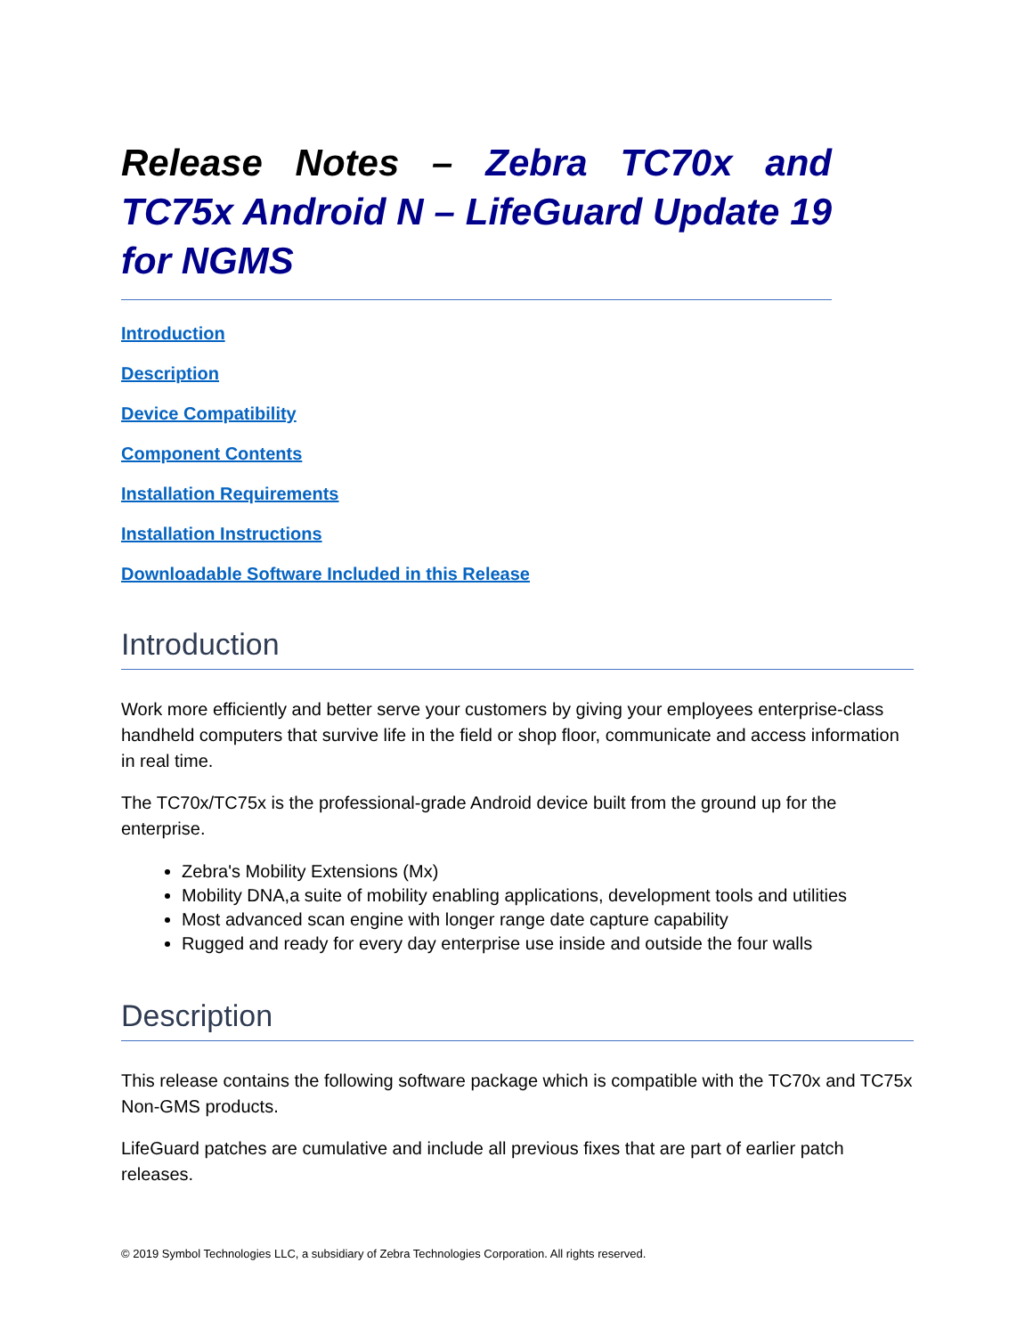Release Notes – Zebra TC70x and TC75x Android N – LifeGuard Update 19 for NGMS
Introduction
Description
Device Compatibility
Component Contents
Installation Requirements
Installation Instructions
Downloadable Software Included in this Release
Introduction
Work more efficiently and better serve your customers by giving your employees enterprise-class handheld computers that survive life in the field or shop floor, communicate and access information in real time.
The TC70x/TC75x is the professional-grade Android device built from the ground up for the enterprise.
Zebra's Mobility Extensions (Mx)
Mobility DNA,a suite of mobility enabling applications, development tools and utilities
Most advanced scan engine with longer range date capture capability
Rugged and ready for every day enterprise use inside and outside the four walls
Description
This release contains the following software package which is compatible with the TC70x and TC75x Non-GMS products.
LifeGuard patches are cumulative and include all previous fixes that are part of earlier patch releases.
© 2019 Symbol Technologies LLC, a subsidiary of Zebra Technologies Corporation. All rights reserved.